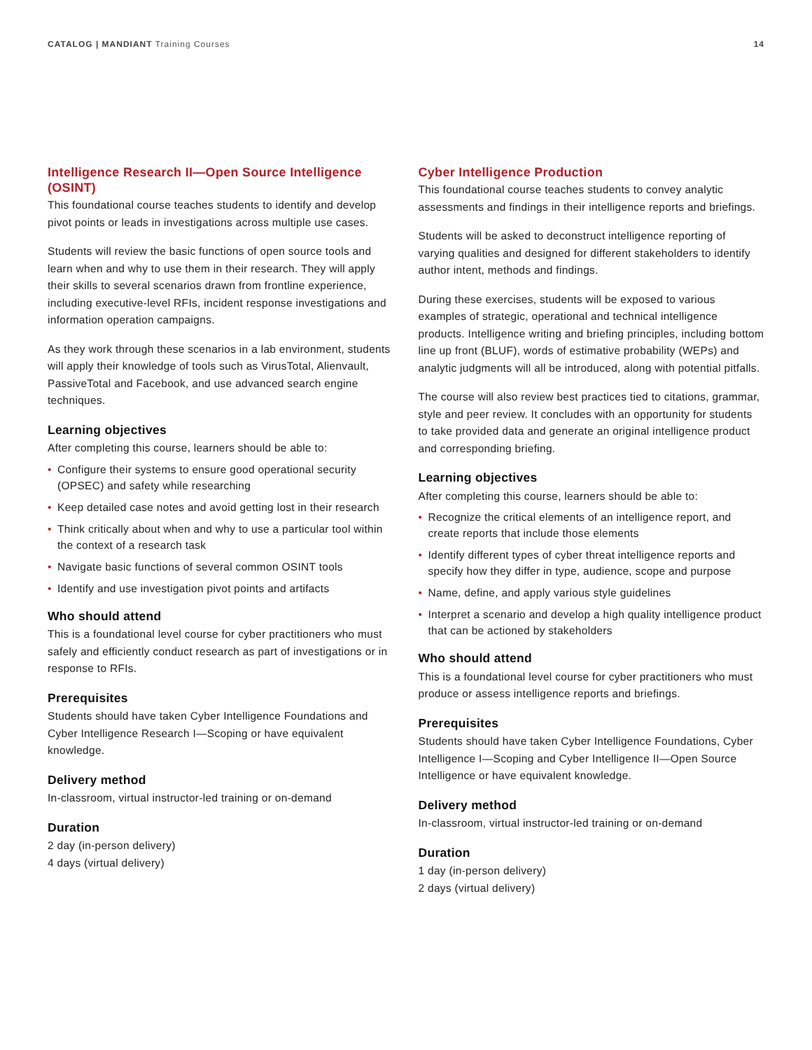CATALOG | MANDIANT Training Courses
14
Intelligence Research II—Open Source Intelligence (OSINT)
This foundational course teaches students to identify and develop pivot points or leads in investigations across multiple use cases.
Students will review the basic functions of open source tools and learn when and why to use them in their research. They will apply their skills to several scenarios drawn from frontline experience, including executive-level RFIs, incident response investigations and information operation campaigns.
As they work through these scenarios in a lab environment, students will apply their knowledge of tools such as VirusTotal, Alienvault, PassiveTotal and Facebook, and use advanced search engine techniques.
Learning objectives
After completing this course, learners should be able to:
• Configure their systems to ensure good operational security (OPSEC) and safety while researching
• Keep detailed case notes and avoid getting lost in their research
• Think critically about when and why to use a particular tool within the context of a research task
• Navigate basic functions of several common OSINT tools
• Identify and use investigation pivot points and artifacts
Who should attend
This is a foundational level course for cyber practitioners who must safely and efficiently conduct research as part of investigations or in response to RFIs.
Prerequisites
Students should have taken Cyber Intelligence Foundations and Cyber Intelligence Research I—Scoping or have equivalent knowledge.
Delivery method
In-classroom, virtual instructor-led training or on-demand
Duration
2 day (in-person delivery)
4 days (virtual delivery)
Cyber Intelligence Production
This foundational course teaches students to convey analytic assessments and findings in their intelligence reports and briefings.
Students will be asked to deconstruct intelligence reporting of varying qualities and designed for different stakeholders to identify author intent, methods and findings.
During these exercises, students will be exposed to various examples of strategic, operational and technical intelligence products. Intelligence writing and briefing principles, including bottom line up front (BLUF), words of estimative probability (WEPs) and analytic judgments will all be introduced, along with potential pitfalls.
The course will also review best practices tied to citations, grammar, style and peer review. It concludes with an opportunity for students to take provided data and generate an original intelligence product and corresponding briefing.
Learning objectives
After completing this course, learners should be able to:
• Recognize the critical elements of an intelligence report, and create reports that include those elements
• Identify different types of cyber threat intelligence reports and specify how they differ in type, audience, scope and purpose
• Name, define, and apply various style guidelines
• Interpret a scenario and develop a high quality intelligence product that can be actioned by stakeholders
Who should attend
This is a foundational level course for cyber practitioners who must produce or assess intelligence reports and briefings.
Prerequisites
Students should have taken Cyber Intelligence Foundations, Cyber Intelligence I—Scoping and Cyber Intelligence II—Open Source Intelligence or have equivalent knowledge.
Delivery method
In-classroom, virtual instructor-led training or on-demand
Duration
1 day (in-person delivery)
2 days (virtual delivery)